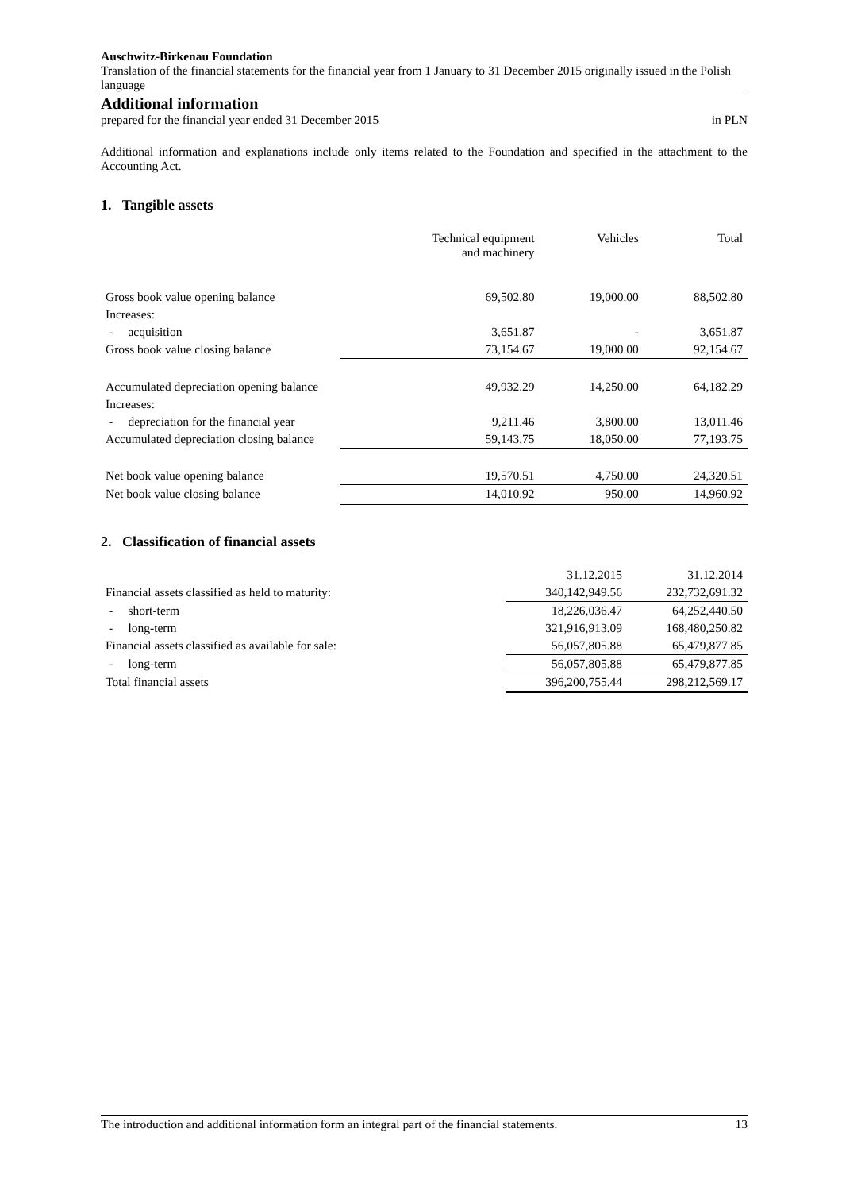Auschwitz-Birkenau Foundation
Translation of the financial statements for the financial year from 1 January to 31 December 2015 originally issued in the Polish language
Additional information
prepared for the financial year ended 31 December 2015 in PLN
Additional information and explanations include only items related to the Foundation and specified in the attachment to the Accounting Act.
1. Tangible assets
| | Technical equipment and machinery | Vehicles | Total |
| --- | --- | --- | --- |
| Gross book value opening balance | 69,502.80 | 19,000.00 | 88,502.80 |
| Increases: | | | |
| - acquisition | 3,651.87 | - | 3,651.87 |
| Gross book value closing balance | 73,154.67 | 19,000.00 | 92,154.67 |
| Accumulated depreciation opening balance | 49,932.29 | 14,250.00 | 64,182.29 |
| Increases: | | | |
| - depreciation for the financial year | 9,211.46 | 3,800.00 | 13,011.46 |
| Accumulated depreciation closing balance | 59,143.75 | 18,050.00 | 77,193.75 |
| Net book value opening balance | 19,570.51 | 4,750.00 | 24,320.51 |
| Net book value closing balance | 14,010.92 | 950.00 | 14,960.92 |
2. Classification of financial assets
| | 31.12.2015 | 31.12.2014 |
| --- | --- | --- |
| Financial assets classified as held to maturity: | 340,142,949.56 | 232,732,691.32 |
| - short-term | 18,226,036.47 | 64,252,440.50 |
| - long-term | 321,916,913.09 | 168,480,250.82 |
| Financial assets classified as available for sale: | 56,057,805.88 | 65,479,877.85 |
| - long-term | 56,057,805.88 | 65,479,877.85 |
| Total financial assets | 396,200,755.44 | 298,212,569.17 |
The introduction and additional information form an integral part of the financial statements. 13